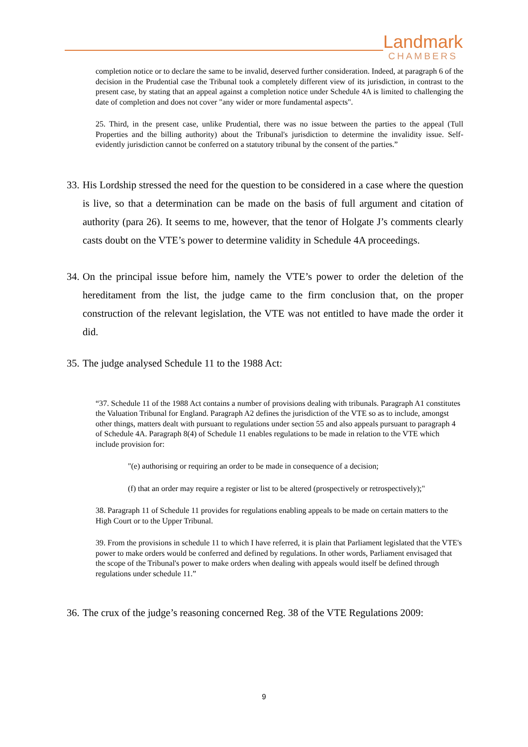Landmark
CHAMBERS
completion notice or to declare the same to be invalid, deserved further consideration. Indeed, at paragraph 6 of the decision in the Prudential case the Tribunal took a completely different view of its jurisdiction, in contrast to the present case, by stating that an appeal against a completion notice under Schedule 4A is limited to challenging the date of completion and does not cover "any wider or more fundamental aspects".
25. Third, in the present case, unlike Prudential, there was no issue between the parties to the appeal (Tull Properties and the billing authority) about the Tribunal's jurisdiction to determine the invalidity issue. Self-evidently jurisdiction cannot be conferred on a statutory tribunal by the consent of the parties.”
33.
His Lordship stressed the need for the question to be considered in a case where the question is live, so that a determination can be made on the basis of full argument and citation of authority (para 26). It seems to me, however, that the tenor of Holgate J’s comments clearly casts doubt on the VTE’s power to determine validity in Schedule 4A proceedings.
34.
On the principal issue before him, namely the VTE’s power to order the deletion of the hereditament from the list, the judge came to the firm conclusion that, on the proper construction of the relevant legislation, the VTE was not entitled to have made the order it did.
35.
The judge analysed Schedule 11 to the 1988 Act:
“37. Schedule 11 of the 1988 Act contains a number of provisions dealing with tribunals. Paragraph A1 constitutes the Valuation Tribunal for England. Paragraph A2 defines the jurisdiction of the VTE so as to include, amongst other things, matters dealt with pursuant to regulations under section 55 and also appeals pursuant to paragraph 4 of Schedule 4A. Paragraph 8(4) of Schedule 11 enables regulations to be made in relation to the VTE which include provision for:
"(e) authorising or requiring an order to be made in consequence of a decision;
(f) that an order may require a register or list to be altered (prospectively or retrospectively);"
38. Paragraph 11 of Schedule 11 provides for regulations enabling appeals to be made on certain matters to the High Court or to the Upper Tribunal.
39. From the provisions in schedule 11 to which I have referred, it is plain that Parliament legislated that the VTE's power to make orders would be conferred and defined by regulations. In other words, Parliament envisaged that the scope of the Tribunal's power to make orders when dealing with appeals would itself be defined through regulations under schedule 11.”
36.
The crux of the judge’s reasoning concerned Reg. 38 of the VTE Regulations 2009:
9